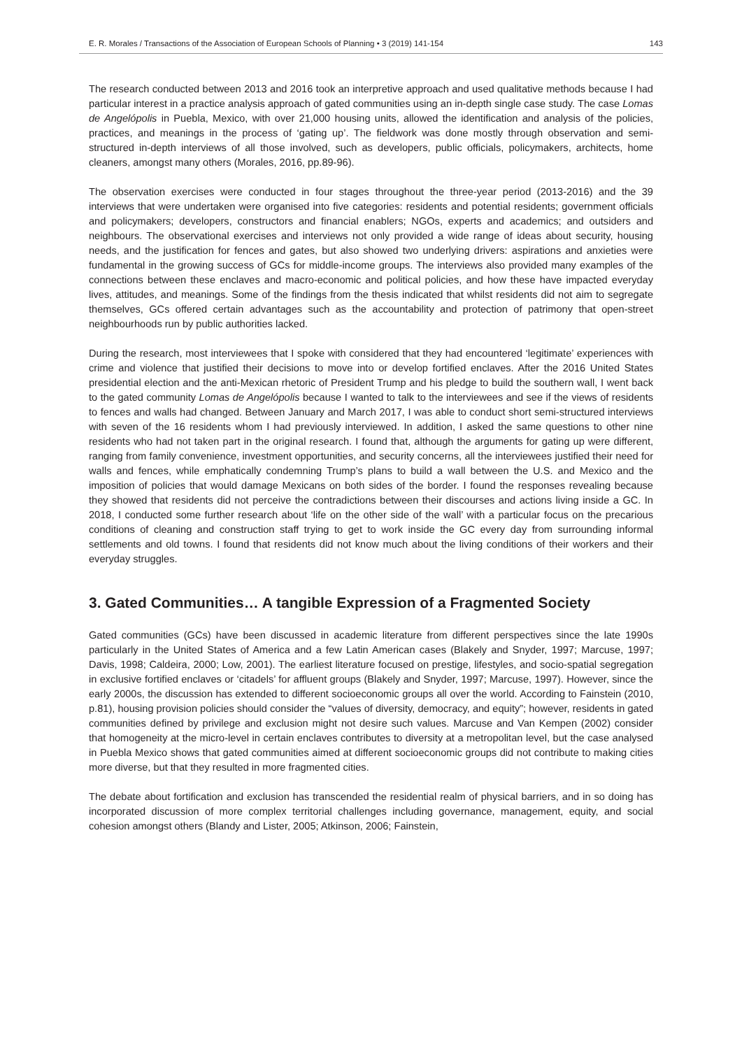E. R. Morales / Transactions of the Association of European Schools of Planning • 3 (2019) 141-154 143
The research conducted between 2013 and 2016 took an interpretive approach and used qualitative methods because I had particular interest in a practice analysis approach of gated communities using an in-depth single case study. The case Lomas de Angelópolis in Puebla, Mexico, with over 21,000 housing units, allowed the identification and analysis of the policies, practices, and meanings in the process of ‘gating up’. The fieldwork was done mostly through observation and semi-structured in-depth interviews of all those involved, such as developers, public officials, policymakers, architects, home cleaners, amongst many others (Morales, 2016, pp.89-96).
The observation exercises were conducted in four stages throughout the three-year period (2013-2016) and the 39 interviews that were undertaken were organised into five categories: residents and potential residents; government officials and policymakers; developers, constructors and financial enablers; NGOs, experts and academics; and outsiders and neighbours. The observational exercises and interviews not only provided a wide range of ideas about security, housing needs, and the justification for fences and gates, but also showed two underlying drivers: aspirations and anxieties were fundamental in the growing success of GCs for middle-income groups. The interviews also provided many examples of the connections between these enclaves and macro-economic and political policies, and how these have impacted everyday lives, attitudes, and meanings. Some of the findings from the thesis indicated that whilst residents did not aim to segregate themselves, GCs offered certain advantages such as the accountability and protection of patrimony that open-street neighbourhoods run by public authorities lacked.
During the research, most interviewees that I spoke with considered that they had encountered ‘legitimate’ experiences with crime and violence that justified their decisions to move into or develop fortified enclaves. After the 2016 United States presidential election and the anti-Mexican rhetoric of President Trump and his pledge to build the southern wall, I went back to the gated community Lomas de Angelópolis because I wanted to talk to the interviewees and see if the views of residents to fences and walls had changed. Between January and March 2017, I was able to conduct short semi-structured interviews with seven of the 16 residents whom I had previously interviewed. In addition, I asked the same questions to other nine residents who had not taken part in the original research. I found that, although the arguments for gating up were different, ranging from family convenience, investment opportunities, and security concerns, all the interviewees justified their need for walls and fences, while emphatically condemning Trump’s plans to build a wall between the U.S. and Mexico and the imposition of policies that would damage Mexicans on both sides of the border. I found the responses revealing because they showed that residents did not perceive the contradictions between their discourses and actions living inside a GC. In 2018, I conducted some further research about ‘life on the other side of the wall’ with a particular focus on the precarious conditions of cleaning and construction staff trying to get to work inside the GC every day from surrounding informal settlements and old towns. I found that residents did not know much about the living conditions of their workers and their everyday struggles.
3. Gated Communities… A tangible Expression of a Fragmented Society
Gated communities (GCs) have been discussed in academic literature from different perspectives since the late 1990s particularly in the United States of America and a few Latin American cases (Blakely and Snyder, 1997; Marcuse, 1997; Davis, 1998; Caldeira, 2000; Low, 2001). The earliest literature focused on prestige, lifestyles, and socio-spatial segregation in exclusive fortified enclaves or ‘citadels’ for affluent groups (Blakely and Snyder, 1997; Marcuse, 1997). However, since the early 2000s, the discussion has extended to different socioeconomic groups all over the world. According to Fainstein (2010, p.81), housing provision policies should consider the “values of diversity, democracy, and equity”; however, residents in gated communities defined by privilege and exclusion might not desire such values. Marcuse and Van Kempen (2002) consider that homogeneity at the micro-level in certain enclaves contributes to diversity at a metropolitan level, but the case analysed in Puebla Mexico shows that gated communities aimed at different socioeconomic groups did not contribute to making cities more diverse, but that they resulted in more fragmented cities.
The debate about fortification and exclusion has transcended the residential realm of physical barriers, and in so doing has incorporated discussion of more complex territorial challenges including governance, management, equity, and social cohesion amongst others (Blandy and Lister, 2005; Atkinson, 2006; Fainstein,